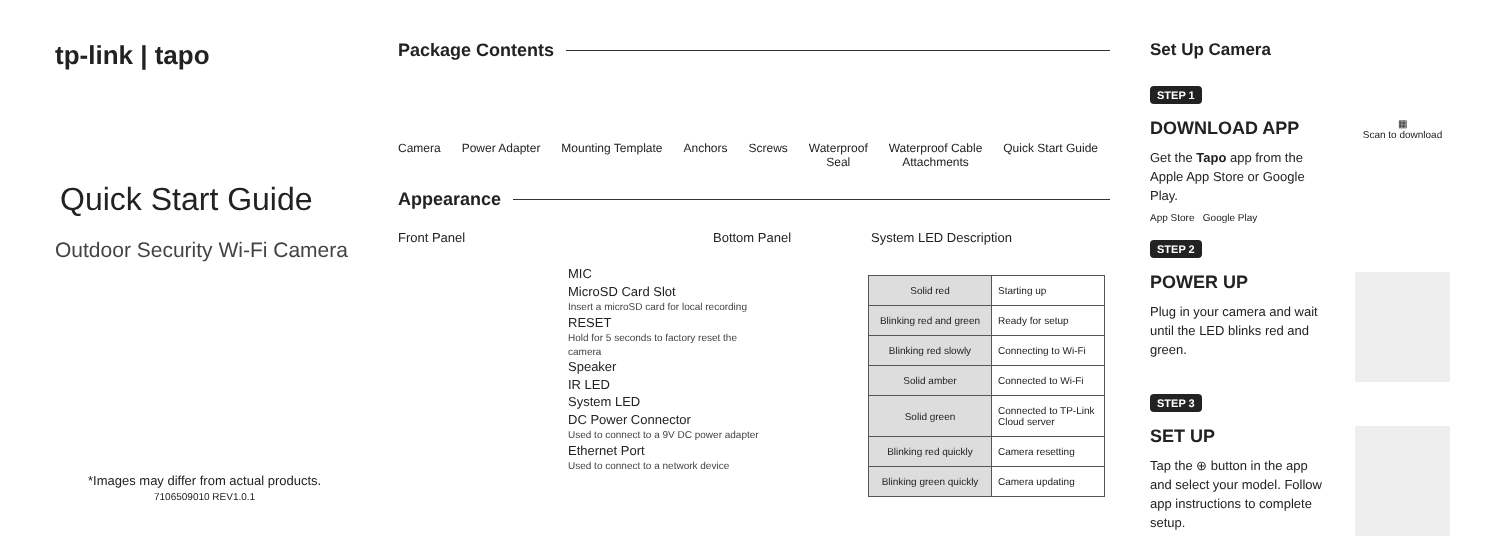tp-link | tapo
Quick Start Guide
Outdoor Security Wi-Fi Camera
*Images may differ from actual products.
7106509010 REV1.0.1
Package Contents
Camera Power Adapter Mounting Template Anchors Screws Waterproof
Seal Waterproof Cable
Attachments Quick Start Guide
Appearance
Front Panel Bottom Panel System LED Description
MIC
MicroSD Card Slot
Insert a microSD card for local recording
RESET
Hold for 5 seconds to factory reset the camera
Speaker
IR LED
System LED
DC Power Connector
Used to connect to a 9V DC power adapter
Ethernet Port
Used to connect to a network device
| Solid red | Starting up |
| Blinking red and green | Ready for setup |
| Blinking red slowly | Connecting to Wi-Fi |
| Solid amber | Connected to Wi-Fi |
| Solid green | Connected to TP-Link Cloud server |
| Blinking red quickly | Camera resetting |
| Blinking green quickly | Camera updating |
Set Up Camera
STEP 1
DOWNLOAD APP
Get the Tapo app from the Apple App Store or Google Play.
App Store Google Play
▦
Scan to download
STEP 2
POWER UP
Plug in your camera and wait until the LED blinks red and green.
STEP 3
SET UP
Tap the ⊕ button in the app and select your model. Follow app instructions to complete setup.